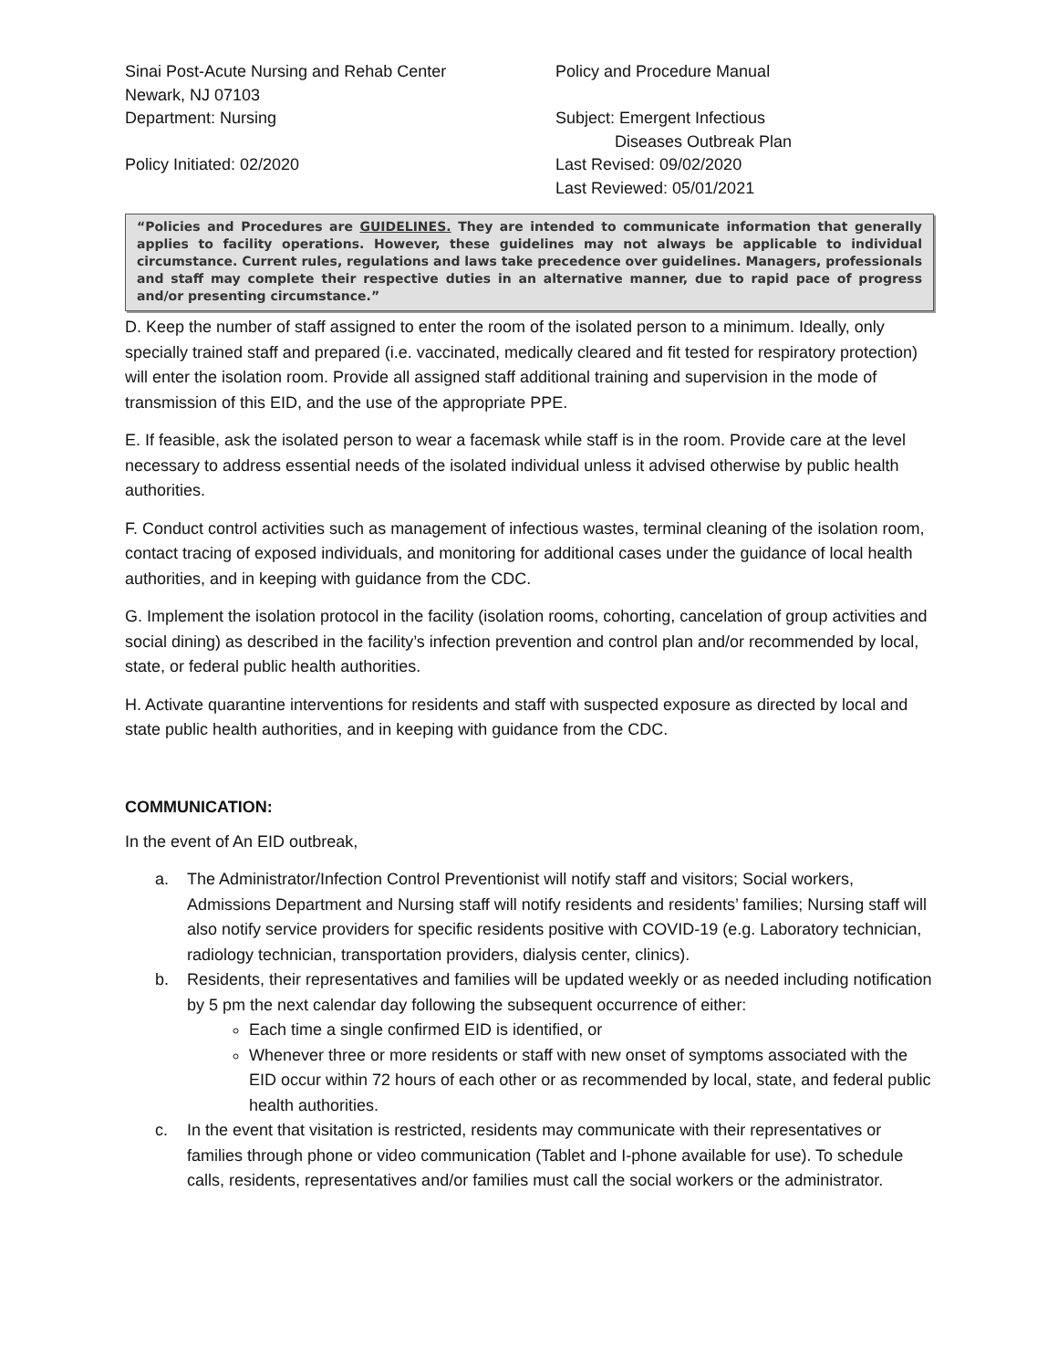Sinai Post-Acute Nursing and Rehab Center
Newark, NJ 07103
Department: Nursing
Policy Initiated: 02/2020
Policy and Procedure Manual
Subject: Emergent Infectious
Diseases Outbreak Plan
Last Revised: 09/02/2020
Last Reviewed: 05/01/2021
“Policies and Procedures are GUIDELINES. They are intended to communicate information that generally applies to facility operations. However, these guidelines may not always be applicable to individual circumstance. Current rules, regulations and laws take precedence over guidelines. Managers, professionals and staff may complete their respective duties in an alternative manner, due to rapid pace of progress and/or presenting circumstance.”
D. Keep the number of staff assigned to enter the room of the isolated person to a minimum. Ideally, only specially trained staff and prepared (i.e. vaccinated, medically cleared and fit tested for respiratory protection) will enter the isolation room. Provide all assigned staff additional training and supervision in the mode of transmission of this EID, and the use of the appropriate PPE.
E. If feasible, ask the isolated person to wear a facemask while staff is in the room. Provide care at the level necessary to address essential needs of the isolated individual unless it advised otherwise by public health authorities.
F. Conduct control activities such as management of infectious wastes, terminal cleaning of the isolation room, contact tracing of exposed individuals, and monitoring for additional cases under the guidance of local health authorities, and in keeping with guidance from the CDC.
G. Implement the isolation protocol in the facility (isolation rooms, cohorting, cancelation of group activities and social dining) as described in the facility’s infection prevention and control plan and/or recommended by local, state, or federal public health authorities.
H. Activate quarantine interventions for residents and staff with suspected exposure as directed by local and state public health authorities, and in keeping with guidance from the CDC.
COMMUNICATION:
In the event of An EID outbreak,
a. The Administrator/Infection Control Preventionist will notify staff and visitors; Social workers, Admissions Department and Nursing staff will notify residents and residents’ families; Nursing staff will also notify service providers for specific residents positive with COVID-19 (e.g. Laboratory technician, radiology technician, transportation providers, dialysis center, clinics).
b. Residents, their representatives and families will be updated weekly or as needed including notification by 5 pm the next calendar day following the subsequent occurrence of either:
Each time a single confirmed EID is identified, or
Whenever three or more residents or staff with new onset of symptoms associated with the EID occur within 72 hours of each other or as recommended by local, state, and federal public health authorities.
c. In the event that visitation is restricted, residents may communicate with their representatives or families through phone or video communication (Tablet and I-phone available for use). To schedule calls, residents, representatives and/or families must call the social workers or the administrator.